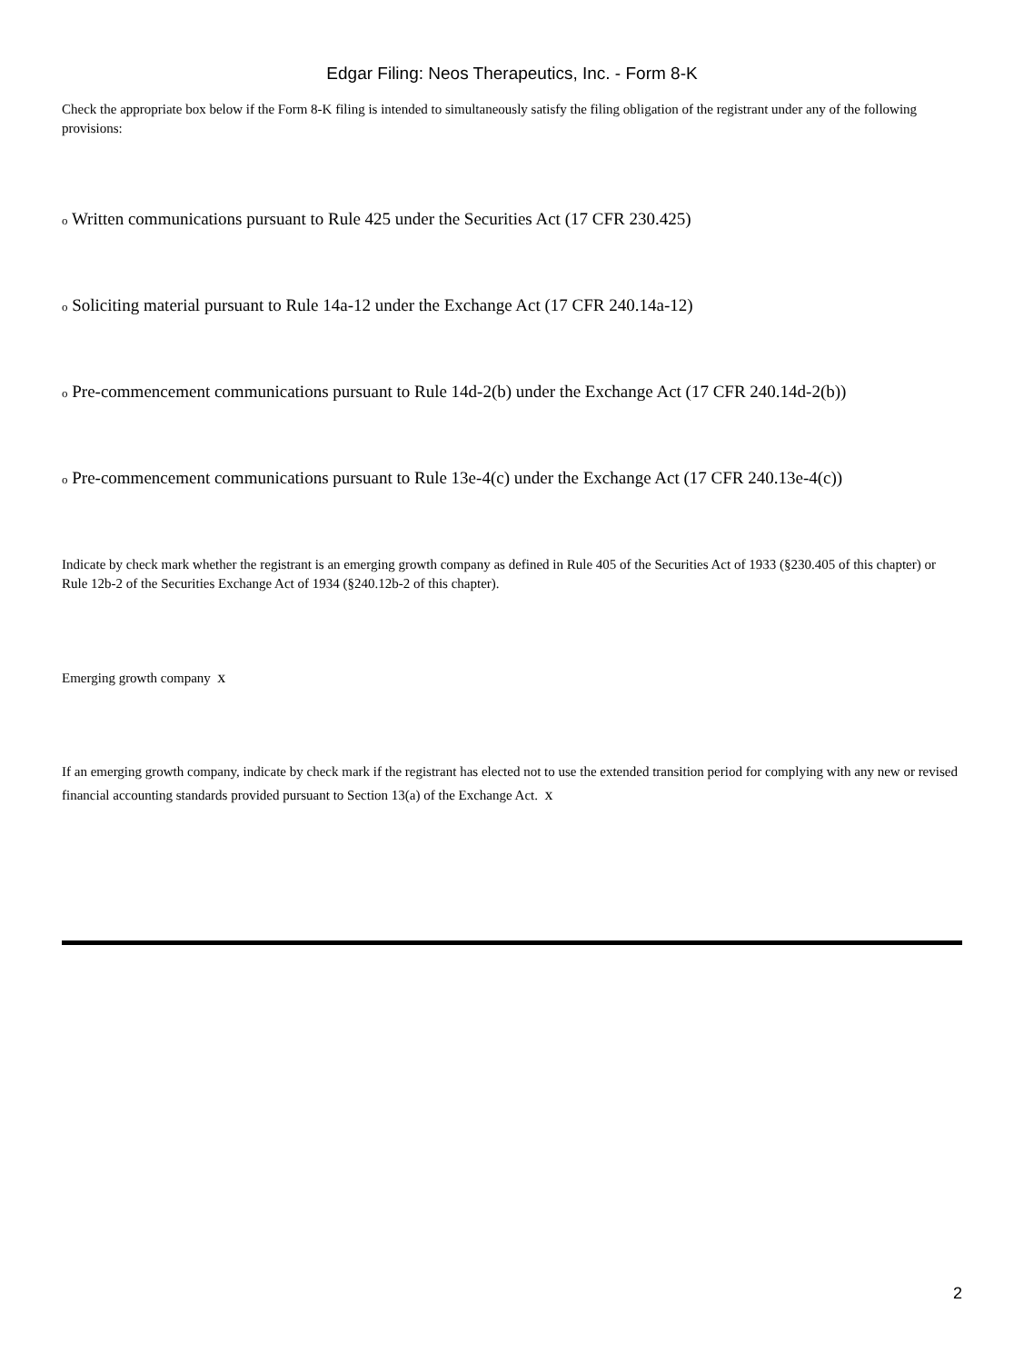Edgar Filing: Neos Therapeutics, Inc. - Form 8-K
Check the appropriate box below if the Form 8-K filing is intended to simultaneously satisfy the filing obligation of the registrant under any of the following provisions:
o Written communications pursuant to Rule 425 under the Securities Act (17 CFR 230.425)
o Soliciting material pursuant to Rule 14a-12 under the Exchange Act (17 CFR 240.14a-12)
o Pre-commencement communications pursuant to Rule 14d-2(b) under the Exchange Act (17 CFR 240.14d-2(b))
o Pre-commencement communications pursuant to Rule 13e-4(c) under the Exchange Act (17 CFR 240.13e-4(c))
Indicate by check mark whether the registrant is an emerging growth company as defined in Rule 405 of the Securities Act of 1933 (§230.405 of this chapter) or Rule 12b-2 of the Securities Exchange Act of 1934 (§240.12b-2 of this chapter).
Emerging growth company x
If an emerging growth company, indicate by check mark if the registrant has elected not to use the extended transition period for complying with any new or revised financial accounting standards provided pursuant to Section 13(a) of the Exchange Act. x
2